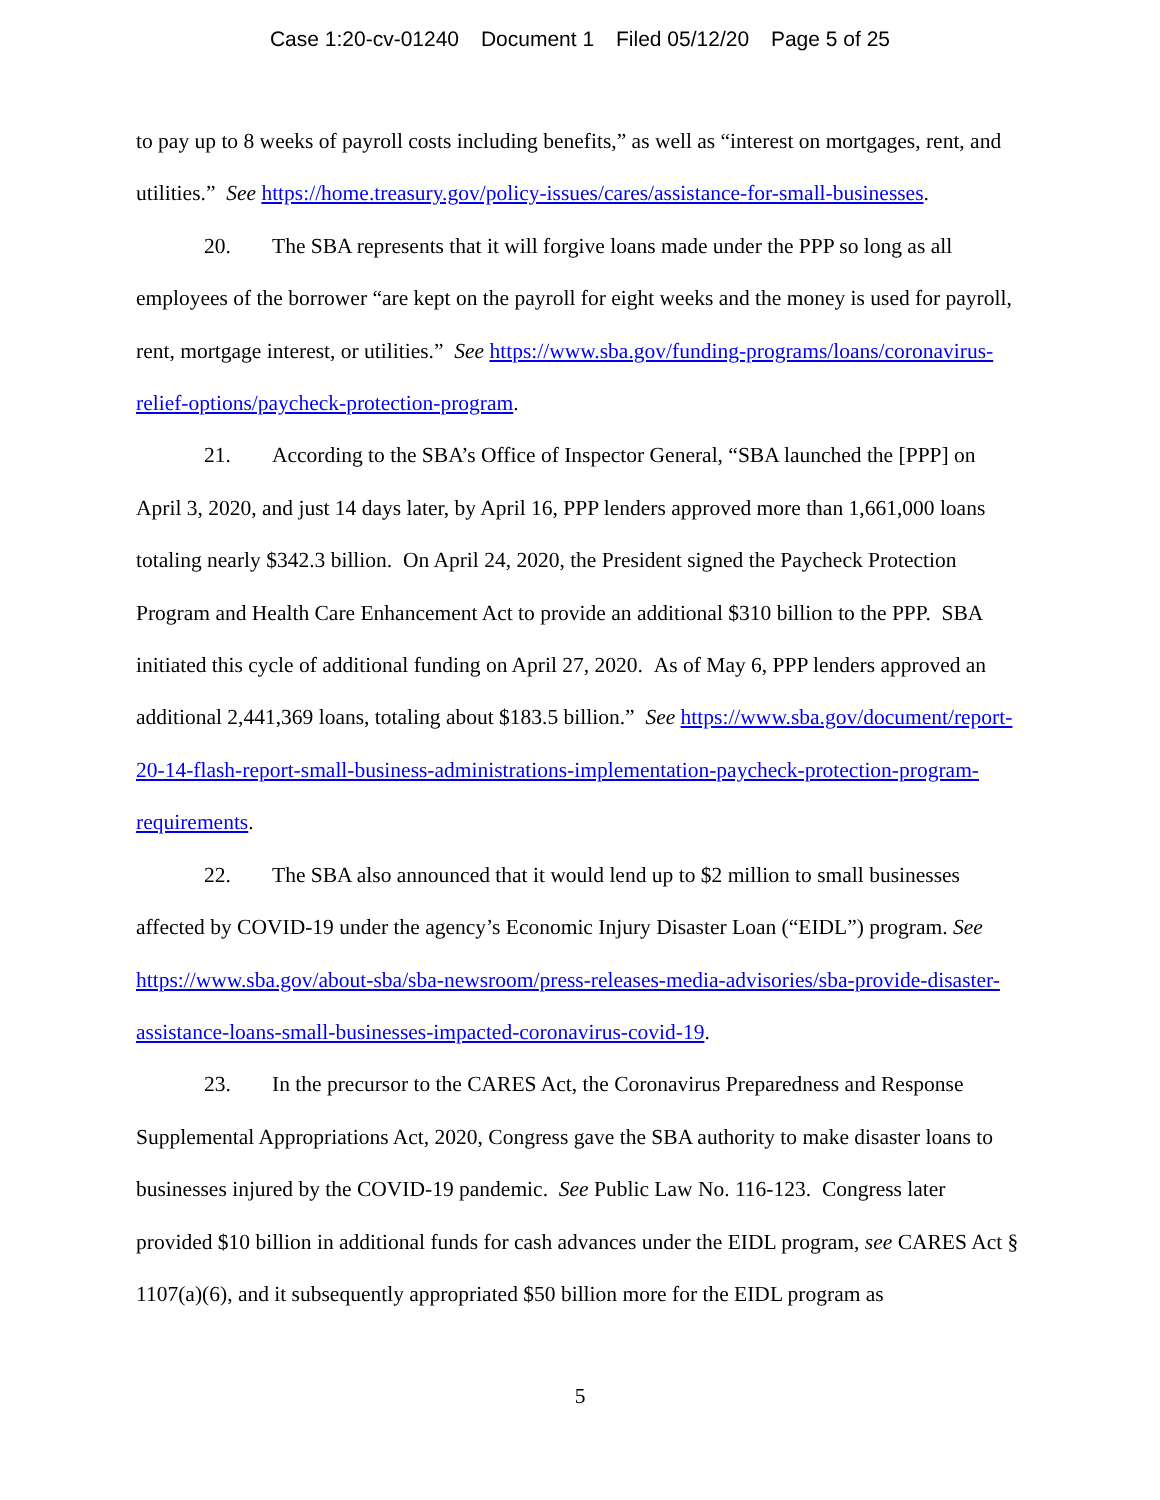Case 1:20-cv-01240 Document 1 Filed 05/12/20 Page 5 of 25
to pay up to 8 weeks of payroll costs including benefits,” as well as “interest on mortgages, rent, and utilities.” See https://home.treasury.gov/policy-issues/cares/assistance-for-small-businesses.
20. The SBA represents that it will forgive loans made under the PPP so long as all employees of the borrower “are kept on the payroll for eight weeks and the money is used for payroll, rent, mortgage interest, or utilities.” See https://www.sba.gov/funding-programs/loans/coronavirus-relief-options/paycheck-protection-program.
21. According to the SBA’s Office of Inspector General, “SBA launched the [PPP] on April 3, 2020, and just 14 days later, by April 16, PPP lenders approved more than 1,661,000 loans totaling nearly $342.3 billion. On April 24, 2020, the President signed the Paycheck Protection Program and Health Care Enhancement Act to provide an additional $310 billion to the PPP. SBA initiated this cycle of additional funding on April 27, 2020. As of May 6, PPP lenders approved an additional 2,441,369 loans, totaling about $183.5 billion.” See https://www.sba.gov/document/report-20-14-flash-report-small-business-administrations-implementation-paycheck-protection-program-requirements.
22. The SBA also announced that it would lend up to $2 million to small businesses affected by COVID-19 under the agency’s Economic Injury Disaster Loan (“EIDL”) program. See https://www.sba.gov/about-sba/sba-newsroom/press-releases-media-advisories/sba-provide-disaster-assistance-loans-small-businesses-impacted-coronavirus-covid-19.
23. In the precursor to the CARES Act, the Coronavirus Preparedness and Response Supplemental Appropriations Act, 2020, Congress gave the SBA authority to make disaster loans to businesses injured by the COVID-19 pandemic. See Public Law No. 116-123. Congress later provided $10 billion in additional funds for cash advances under the EIDL program, see CARES Act § 1107(a)(6), and it subsequently appropriated $50 billion more for the EIDL program as
5